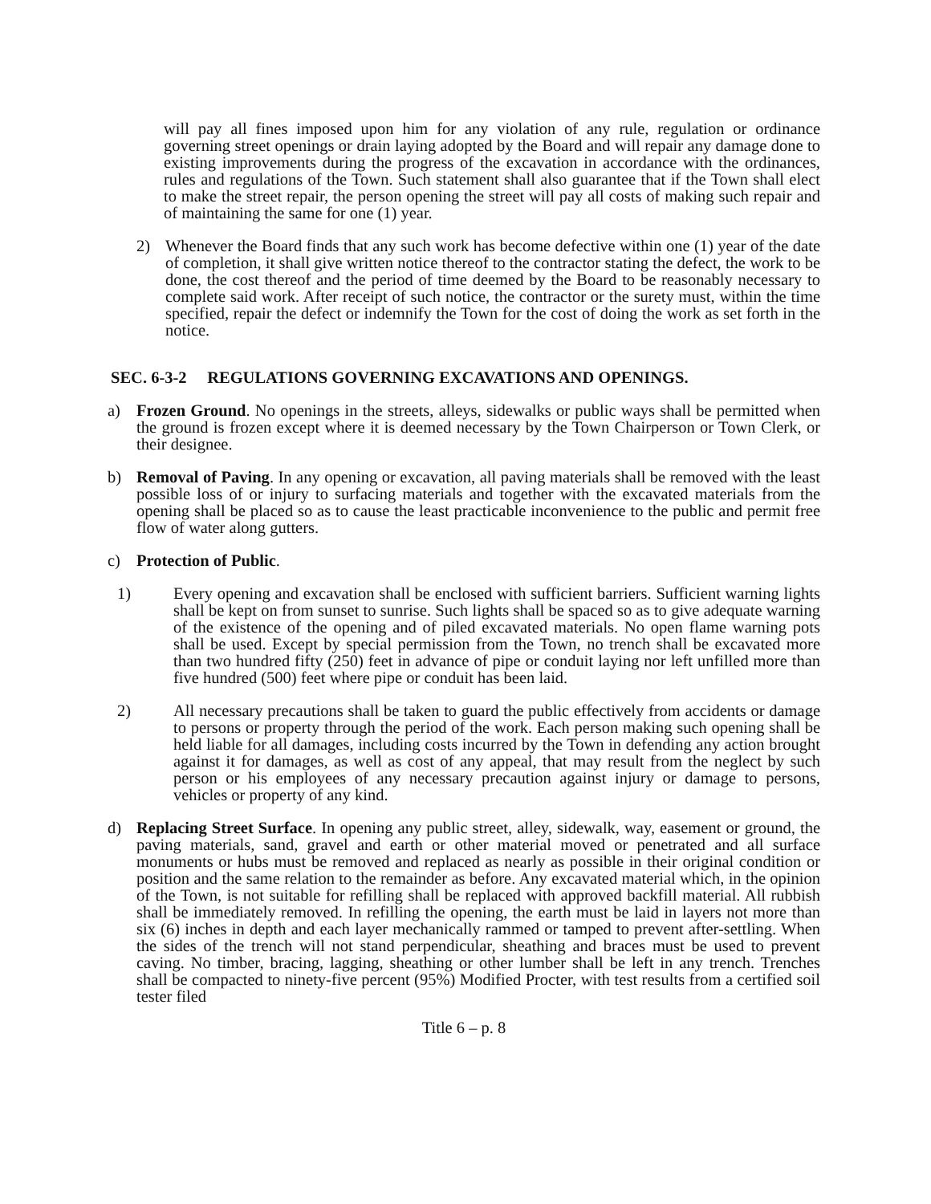will pay all fines imposed upon him for any violation of any rule, regulation or ordinance governing street openings or drain laying adopted by the Board and will repair any damage done to existing improvements during the progress of the excavation in accordance with the ordinances, rules and regulations of the Town. Such statement shall also guarantee that if the Town shall elect to make the street repair, the person opening the street will pay all costs of making such repair and of maintaining the same for one (1) year.
2) Whenever the Board finds that any such work has become defective within one (1) year of the date of completion, it shall give written notice thereof to the contractor stating the defect, the work to be done, the cost thereof and the period of time deemed by the Board to be reasonably necessary to complete said work. After receipt of such notice, the contractor or the surety must, within the time specified, repair the defect or indemnify the Town for the cost of doing the work as set forth in the notice.
SEC. 6-3-2 REGULATIONS GOVERNING EXCAVATIONS AND OPENINGS.
a) Frozen Ground. No openings in the streets, alleys, sidewalks or public ways shall be permitted when the ground is frozen except where it is deemed necessary by the Town Chairperson or Town Clerk, or their designee.
b) Removal of Paving. In any opening or excavation, all paving materials shall be removed with the least possible loss of or injury to surfacing materials and together with the excavated materials from the opening shall be placed so as to cause the least practicable inconvenience to the public and permit free flow of water along gutters.
c) Protection of Public.
1) Every opening and excavation shall be enclosed with sufficient barriers. Sufficient warning lights shall be kept on from sunset to sunrise. Such lights shall be spaced so as to give adequate warning of the existence of the opening and of piled excavated materials. No open flame warning pots shall be used. Except by special permission from the Town, no trench shall be excavated more than two hundred fifty (250) feet in advance of pipe or conduit laying nor left unfilled more than five hundred (500) feet where pipe or conduit has been laid.
2) All necessary precautions shall be taken to guard the public effectively from accidents or damage to persons or property through the period of the work. Each person making such opening shall be held liable for all damages, including costs incurred by the Town in defending any action brought against it for damages, as well as cost of any appeal, that may result from the neglect by such person or his employees of any necessary precaution against injury or damage to persons, vehicles or property of any kind.
d) Replacing Street Surface. In opening any public street, alley, sidewalk, way, easement or ground, the paving materials, sand, gravel and earth or other material moved or penetrated and all surface monuments or hubs must be removed and replaced as nearly as possible in their original condition or position and the same relation to the remainder as before. Any excavated material which, in the opinion of the Town, is not suitable for refilling shall be replaced with approved backfill material. All rubbish shall be immediately removed. In refilling the opening, the earth must be laid in layers not more than six (6) inches in depth and each layer mechanically rammed or tamped to prevent after-settling. When the sides of the trench will not stand perpendicular, sheathing and braces must be used to prevent caving. No timber, bracing, lagging, sheathing or other lumber shall be left in any trench. Trenches shall be compacted to ninety-five percent (95%) Modified Procter, with test results from a certified soil tester filed
Title 6 – p. 8